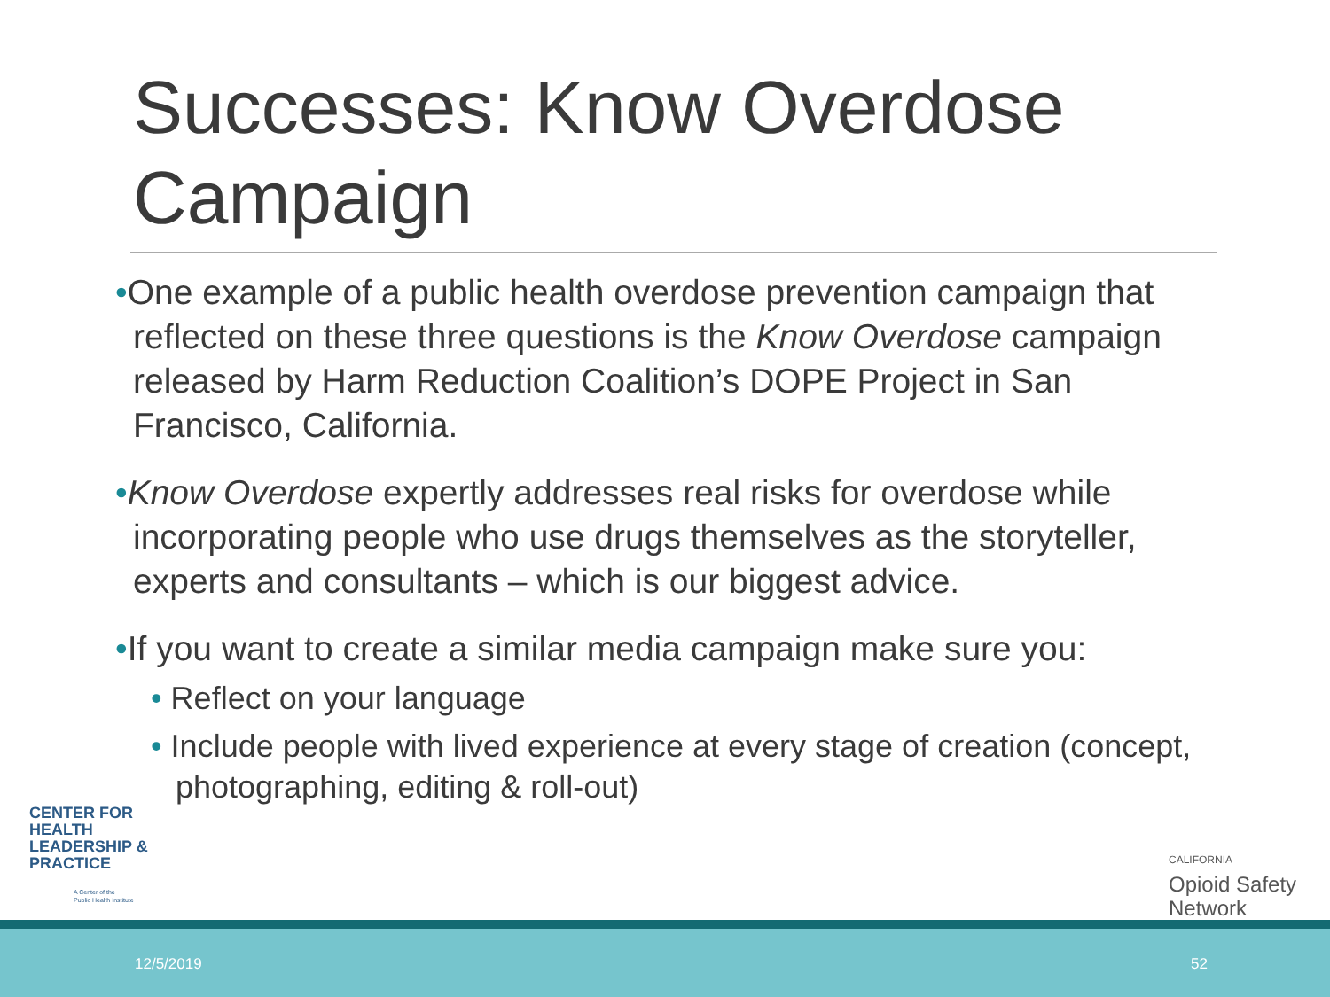Successes: Know Overdose Campaign
•One example of a public health overdose prevention campaign that reflected on these three questions is the Know Overdose campaign released by Harm Reduction Coalition’s DOPE Project in San Francisco, California.
•Know Overdose expertly addresses real risks for overdose while incorporating people who use drugs themselves as the storyteller, experts and consultants – which is our biggest advice.
•If you want to create a similar media campaign make sure you:
• Reflect on your language
• Include people with lived experience at every stage of creation (concept, photographing, editing & roll-out)
CENTER FOR
HEALTH
LEADERSHIP &
PRACTICE
A Center of the
Public Health Institute
CALIFORNIA
Opioid Safety
Network
12/5/2019 52